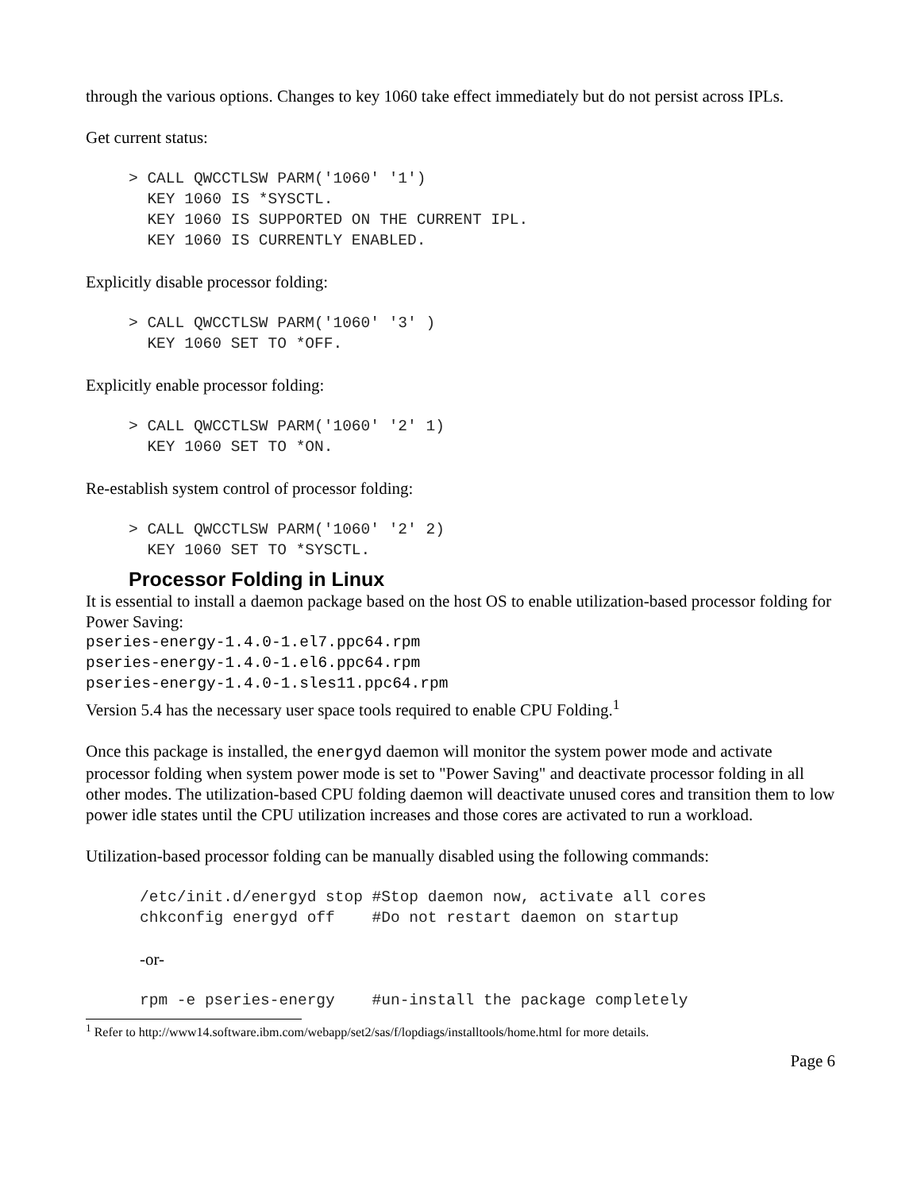through the various options. Changes to key 1060 take effect immediately but do not persist across IPLs.
Get current status:
> CALL QWCCTLSW PARM('1060' '1')
  KEY 1060 IS *SYSCTL.
  KEY 1060 IS SUPPORTED ON THE CURRENT IPL.
  KEY 1060 IS CURRENTLY ENABLED.
Explicitly disable processor folding:
> CALL QWCCTLSW PARM('1060' '3' )
  KEY 1060 SET TO *OFF.
Explicitly enable processor folding:
> CALL QWCCTLSW PARM('1060' '2' 1)
  KEY 1060 SET TO *ON.
Re-establish system control of processor folding:
> CALL QWCCTLSW PARM('1060' '2' 2)
  KEY 1060 SET TO *SYSCTL.
Processor Folding in Linux
It is essential to install a daemon package based on the host OS to enable utilization-based processor folding for Power Saving:
pseries-energy-1.4.0-1.el7.ppc64.rpm
pseries-energy-1.4.0-1.el6.ppc64.rpm
pseries-energy-1.4.0-1.sles11.ppc64.rpm
Version 5.4 has the necessary user space tools required to enable CPU Folding.<sup>1</sup>
Once this package is installed, the energyd daemon will monitor the system power mode and activate processor folding when system power mode is set to "Power Saving" and deactivate processor folding in all other modes. The utilization-based CPU folding daemon will deactivate unused cores and transition them to low power idle states until the CPU utilization increases and those cores are activated to run a workload.
Utilization-based processor folding can be manually disabled using the following commands:
/etc/init.d/energyd stop #Stop daemon now, activate all cores
chkconfig energyd off    #Do not restart daemon on startup
-or-
rpm -e pseries-energy    #un-install the package completely
<sup>1</sup> Refer to http://www14.software.ibm.com/webapp/set2/sas/f/lopdiags/installtools/home.html for more details.
Page 6